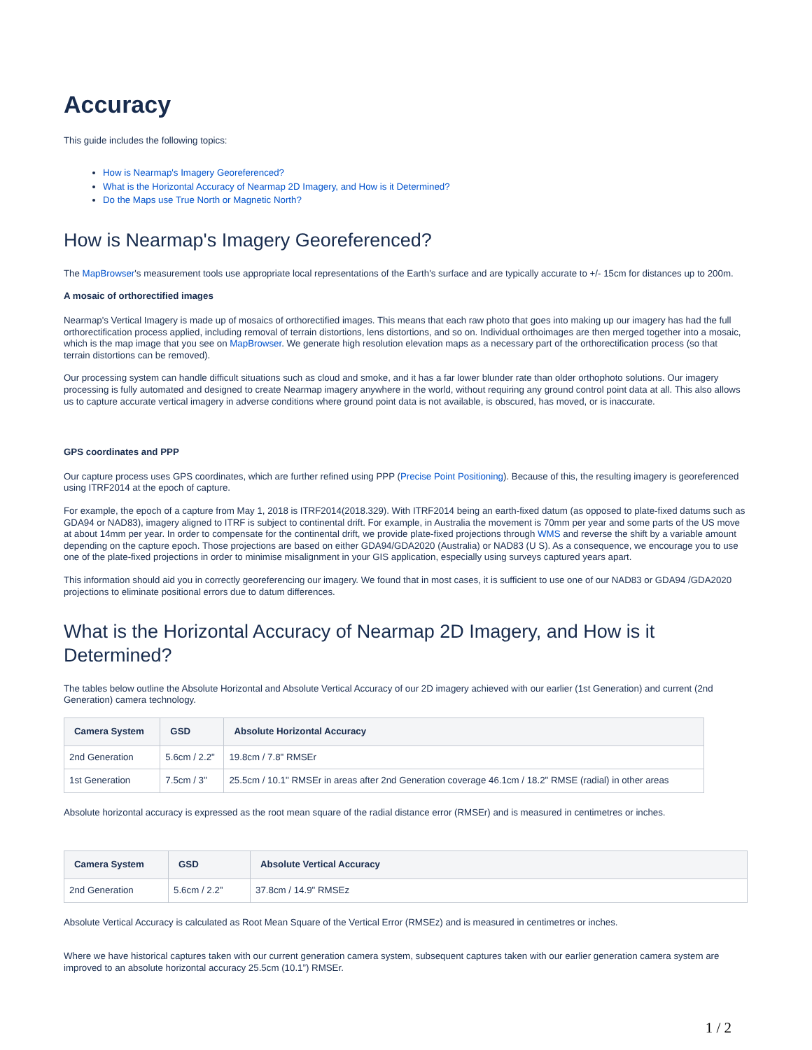Accuracy
This guide includes the following topics:
How is Nearmap's Imagery Georeferenced?
What is the Horizontal Accuracy of Nearmap 2D Imagery, and How is it Determined?
Do the Maps use True North or Magnetic North?
How is Nearmap's Imagery Georeferenced?
The MapBrowser's measurement tools use appropriate local representations of the Earth's surface and are typically accurate to +/- 15cm for distances up to 200m.
A mosaic of orthorectified images
Nearmap's Vertical Imagery is made up of mosaics of orthorectified images. This means that each raw photo that goes into making up our imagery has had the full orthorectification process applied, including removal of terrain distortions, lens distortions, and so on. Individual orthoimages are then merged together into a mosaic, which is the map image that you see on MapBrowser. We generate high resolution elevation maps as a necessary part of the orthorectification process (so that terrain distortions can be removed).
Our processing system can handle difficult situations such as cloud and smoke, and it has a far lower blunder rate than older orthophoto solutions. Our imagery processing is fully automated and designed to create Nearmap imagery anywhere in the world, without requiring any ground control point data at all. This also allows us to capture accurate vertical imagery in adverse conditions where ground point data is not available, is obscured, has moved, or is inaccurate.
GPS coordinates and PPP
Our capture process uses GPS coordinates, which are further refined using PPP (Precise Point Positioning). Because of this, the resulting imagery is georeferenced using ITRF2014 at the epoch of capture.
For example, the epoch of a capture from May 1, 2018 is ITRF2014(2018.329). With ITRF2014 being an earth-fixed datum (as opposed to plate-fixed datums such as GDA94 or NAD83), imagery aligned to ITRF is subject to continental drift. For example, in Australia the movement is 70mm per year and some parts of the US move at about 14mm per year. In order to compensate for the continental drift, we provide plate-fixed projections through WMS and reverse the shift by a variable amount depending on the capture epoch. Those projections are based on either GDA94/GDA2020 (Australia) or NAD83 (U S). As a consequence, we encourage you to use one of the plate-fixed projections in order to minimise misalignment in your GIS application, especially using surveys captured years apart.
This information should aid you in correctly georeferencing our imagery. We found that in most cases, it is sufficient to use one of our NAD83 or GDA94 /GDA2020 projections to eliminate positional errors due to datum differences.
What is the Horizontal Accuracy of Nearmap 2D Imagery, and How is it Determined?
The tables below outline the Absolute Horizontal and Absolute Vertical Accuracy of our 2D imagery achieved with our earlier (1st Generation) and current (2nd Generation) camera technology.
| Camera System | GSD | Absolute Horizontal Accuracy |
| --- | --- | --- |
| 2nd Generation | 5.6cm / 2.2" | 19.8cm / 7.8" RMSEr |
| 1st Generation | 7.5cm / 3" | 25.5cm / 10.1" RMSEr in areas after 2nd Generation coverage 46.1cm / 18.2" RMSE (radial) in other areas |
Absolute horizontal accuracy is expressed as the root mean square of the radial distance error (RMSEr) and is measured in centimetres or inches.
| Camera System | GSD | Absolute Vertical Accuracy |
| --- | --- | --- |
| 2nd Generation | 5.6cm / 2.2" | 37.8cm / 14.9" RMSEz |
Absolute Vertical Accuracy is calculated as Root Mean Square of the Vertical Error (RMSEz) and is measured in centimetres or inches.
Where we have historical captures taken with our current generation camera system, subsequent captures taken with our earlier generation camera system are improved to an absolute horizontal accuracy 25.5cm (10.1”) RMSEr.
1 / 2